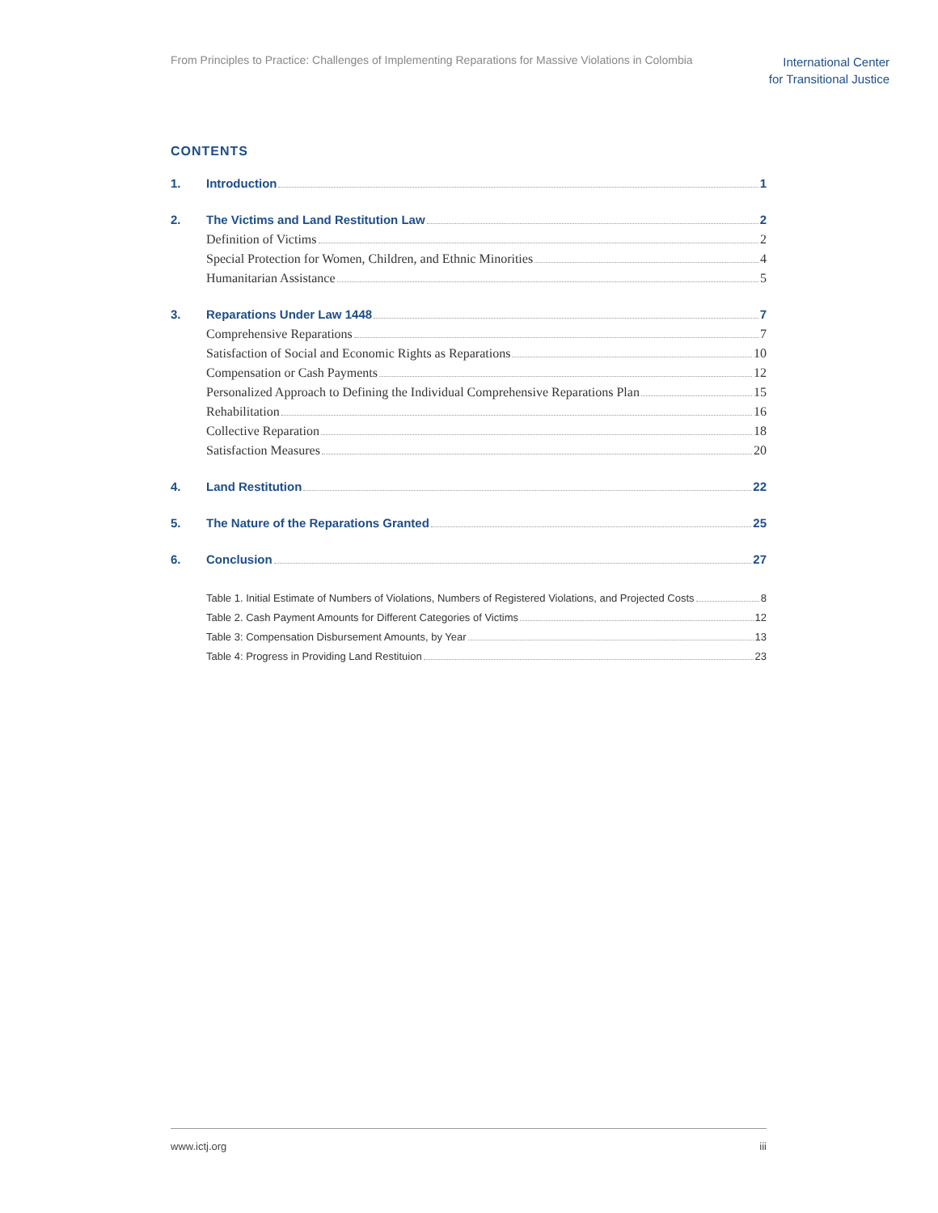From Principles to Practice: Challenges of Implementing Reparations for Massive Violations in Colombia
International Center
for Transitional Justice
CONTENTS
1. Introduction 1
2. The Victims and Land Restitution Law 2
Definition of Victims 2
Special Protection for Women, Children, and Ethnic Minorities 4
Humanitarian Assistance 5
3. Reparations Under Law 1448 7
Comprehensive Reparations 7
Satisfaction of Social and Economic Rights as Reparations 10
Compensation or Cash Payments 12
Personalized Approach to Defining the Individual Comprehensive Reparations Plan 15
Rehabilitation 16
Collective Reparation 18
Satisfaction Measures 20
4. Land Restitution 22
5. The Nature of the Reparations Granted 25
6. Conclusion 27
Table 1. Initial Estimate of Numbers of Violations, Numbers of Registered Violations, and Projected Costs 8
Table 2. Cash Payment Amounts for Different Categories of Victims 12
Table 3: Compensation Disbursement Amounts, by Year 13
Table 4: Progress in Providing Land Restituion 23
www.ictj.org iii